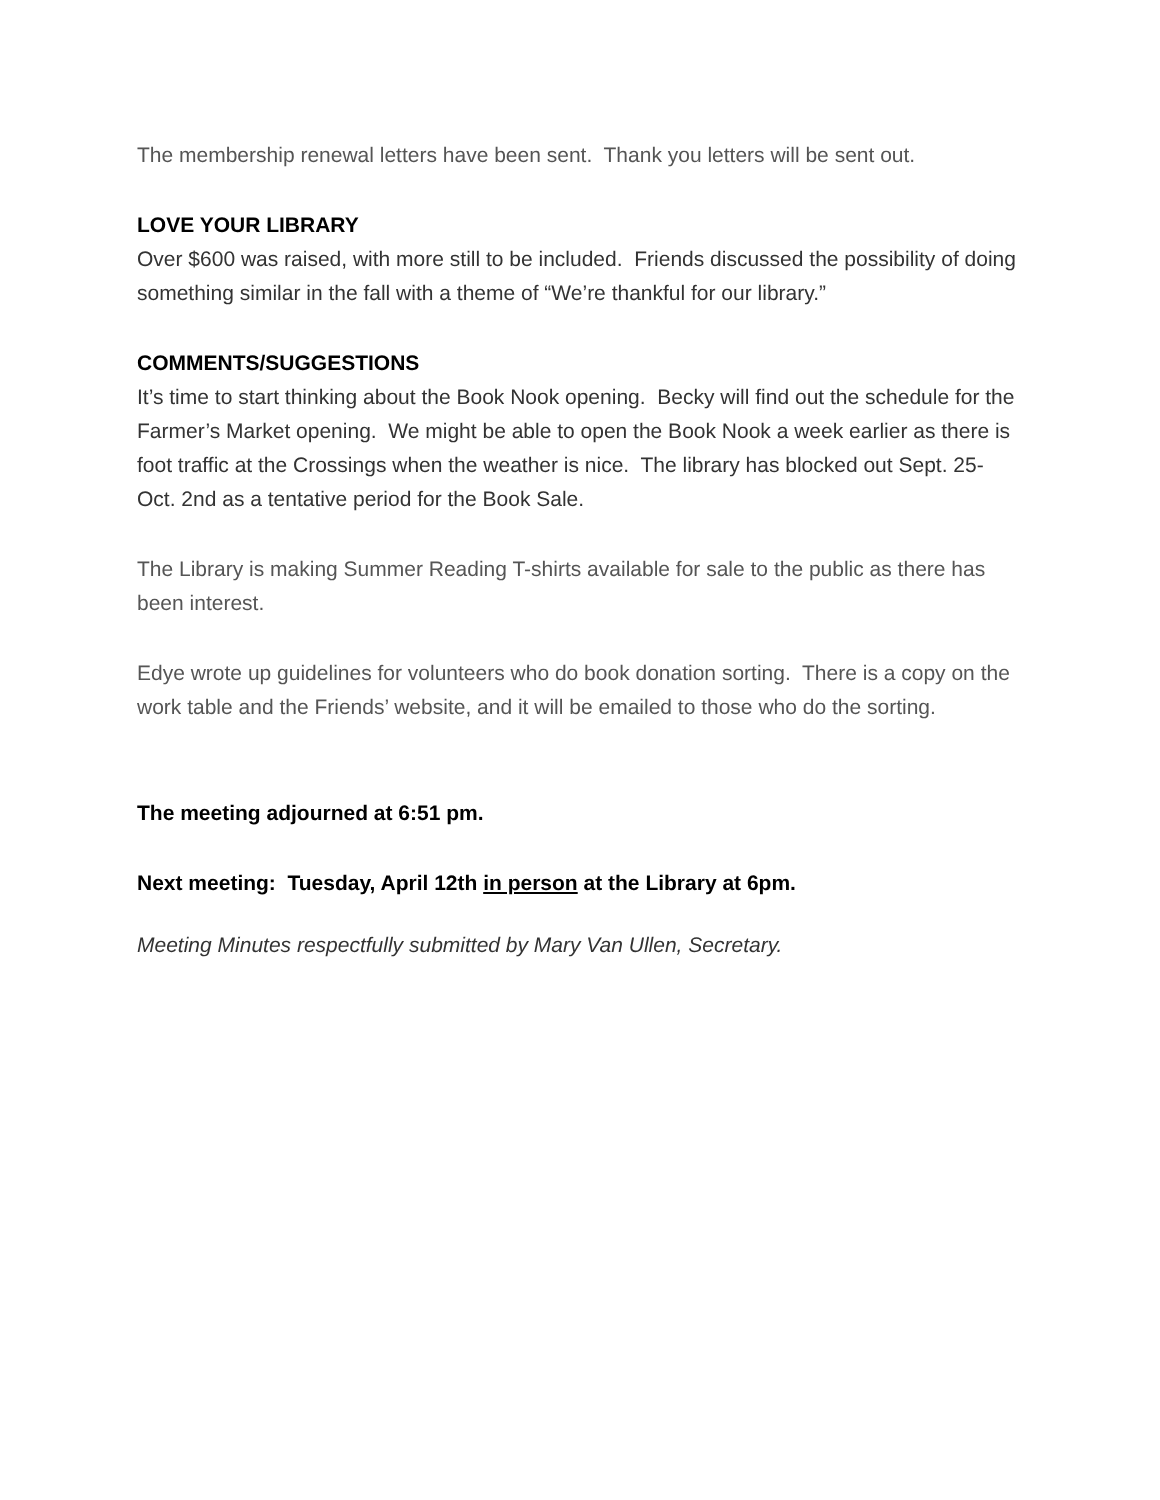The membership renewal letters have been sent. Thank you letters will be sent out.
LOVE YOUR LIBRARY
Over $600 was raised, with more still to be included. Friends discussed the possibility of doing something similar in the fall with a theme of “We’re thankful for our library.”
COMMENTS/SUGGESTIONS
It’s time to start thinking about the Book Nook opening. Becky will find out the schedule for the Farmer’s Market opening. We might be able to open the Book Nook a week earlier as there is foot traffic at the Crossings when the weather is nice. The library has blocked out Sept. 25-Oct. 2nd as a tentative period for the Book Sale.
The Library is making Summer Reading T-shirts available for sale to the public as there has been interest.
Edye wrote up guidelines for volunteers who do book donation sorting. There is a copy on the work table and the Friends’ website, and it will be emailed to those who do the sorting.
The meeting adjourned at 6:51 pm.
Next meeting: Tuesday, April 12th in person at the Library at 6pm.
Meeting Minutes respectfully submitted by Mary Van Ullen, Secretary.